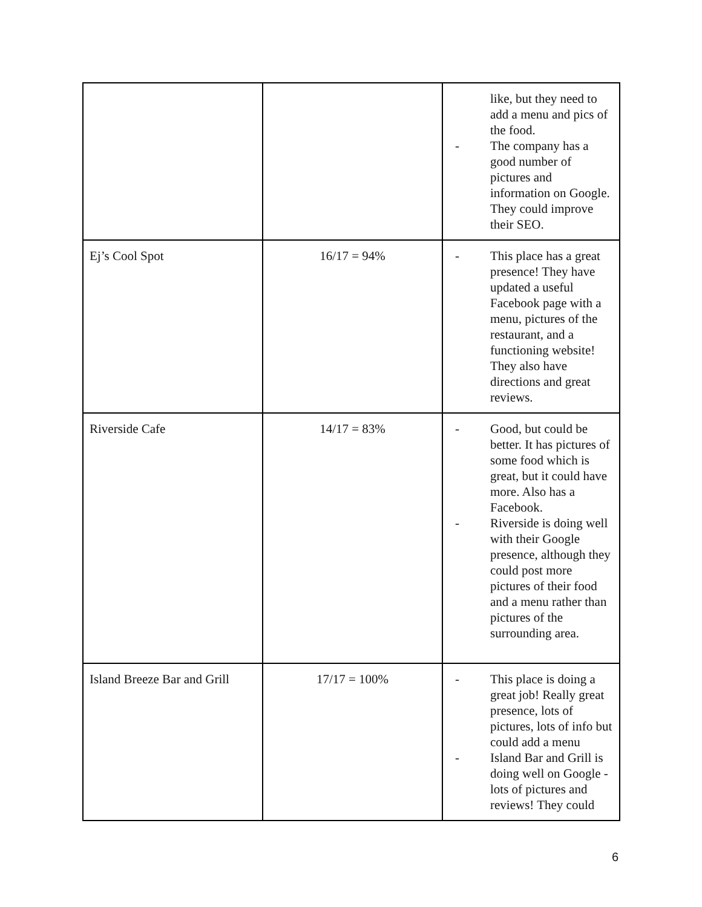| | | like, but they need to add a menu and pics of the food. - The company has a good number of pictures and information on Google. They could improve their SEO. |
| Ej’s Cool Spot | 16/17 = 94% | - This place has a great presence! They have updated a useful Facebook page with a menu, pictures of the restaurant, and a functioning website! They also have directions and great reviews. |
| Riverside Cafe | 14/17 = 83% | - Good, but could be better. It has pictures of some food which is great, but it could have more. Also has a Facebook. - Riverside is doing well with their Google presence, although they could post more pictures of their food and a menu rather than pictures of the surrounding area. |
| Island Breeze Bar and Grill | 17/17 = 100% | - This place is doing a great job! Really great presence, lots of pictures, lots of info but could add a menu - Island Bar and Grill is doing well on Google - lots of pictures and reviews! They could |
6